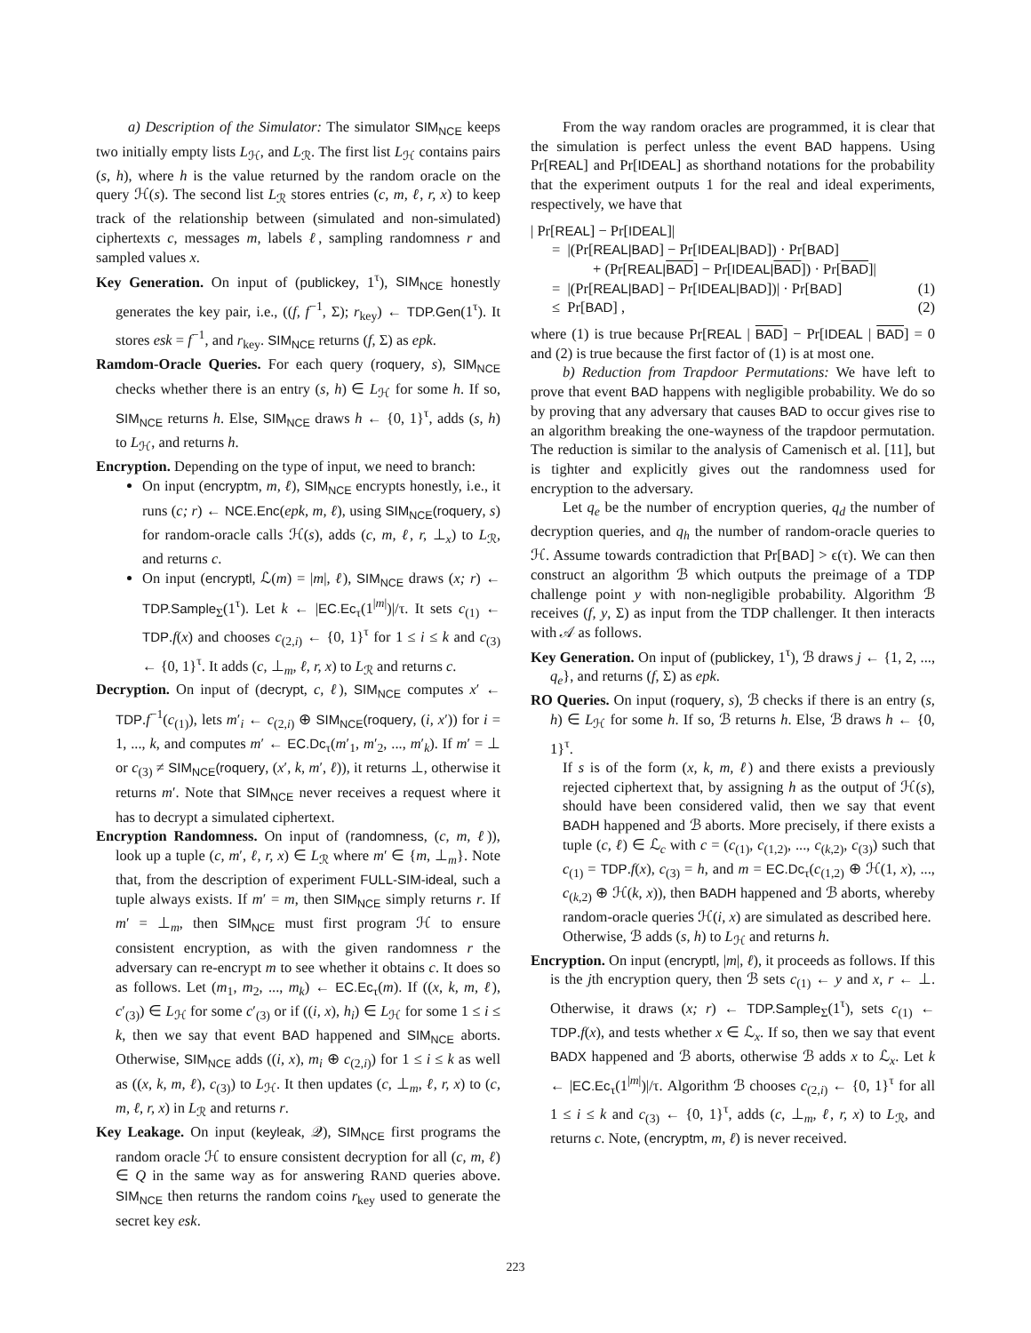a) Description of the Simulator: The simulator SIM<sub>NCE</sub> keeps two initially empty lists L<sub>ℋ</sub>, and L<sub>ℛ</sub>. The first list L<sub>ℋ</sub> contains pairs (s, h), where h is the value returned by the random oracle on the query ℋ(s). The second list L<sub>ℛ</sub> stores entries (c, m, ℓ, r, x) to keep track of the relationship between (simulated and non-simulated) ciphertexts c, messages m, labels ℓ, sampling randomness r and sampled values x.
Key Generation. On input of (publickey, 1<sup>τ</sup>), SIM<sub>NCE</sub> honestly generates the key pair, i.e., ((f, f<sup>−1</sup>, Σ); r<sub>key</sub>) ← TDP.Gen(1<sup>τ</sup>). It stores esk = f<sup>−1</sup>, and r<sub>key</sub>. SIM<sub>NCE</sub> returns (f, Σ) as epk.
Ramdom-Oracle Queries. For each query (roquery, s), SIM<sub>NCE</sub> checks whether there is an entry (s, h) ∈ L<sub>ℋ</sub> for some h. If so, SIM<sub>NCE</sub> returns h. Else, SIM<sub>NCE</sub> draws h ← {0, 1}<sup>τ</sup>, adds (s, h) to L<sub>ℋ</sub>, and returns h.
Encryption. Depending on the type of input, we need to branch:
On input (encryptm, m, ℓ), SIM<sub>NCE</sub> encrypts honestly, i.e., it runs (c; r) ← NCE.Enc(epk, m, ℓ), using SIM<sub>NCE</sub>(roquery, s) for random-oracle calls ℋ(s), adds (c, m, ℓ, r, ⊥<sub>x</sub>) to L<sub>ℛ</sub>, and returns c.
On input (encryptl, ℒ(m) = |m|, ℓ), SIM<sub>NCE</sub> draws (x; r) ← TDP.Sample<sub>Σ</sub>(1<sup>τ</sup>). Let k ← |EC.Ec<sub>τ</sub>(1<sup>|m|</sup>)|/τ. It sets c<sub>(1)</sub> ← TDP.f(x) and chooses c<sub>(2,i)</sub> ← {0, 1}<sup>τ</sup> for 1 ≤ i ≤ k and c<sub>(3)</sub> ← {0, 1}<sup>τ</sup>. It adds (c, ⊥<sub>m</sub>, ℓ, r, x) to L<sub>ℛ</sub> and returns c.
Decryption. On input of (decrypt, c, ℓ), SIM<sub>NCE</sub> computes x′ ← TDP.f<sup>−1</sup>(c<sub>(1)</sub>), lets m′<sub>i</sub> ← c<sub>(2,i)</sub> ⊕ SIM<sub>NCE</sub>(roquery, (i, x′)) for i = 1, ..., k, and computes m′ ← EC.Dc<sub>τ</sub>(m′<sub>1</sub>, m′<sub>2</sub>, ..., m′<sub>k</sub>). If m′ = ⊥ or c<sub>(3)</sub> ≠ SIM<sub>NCE</sub>(roquery, (x′, k, m′, ℓ)), it returns ⊥, otherwise it returns m′. Note that SIM<sub>NCE</sub> never receives a request where it has to decrypt a simulated ciphertext.
Encryption Randomness. On input of (randomness, (c, m, ℓ)), look up a tuple (c, m′, ℓ, r, x) ∈ L<sub>ℛ</sub> where m′ ∈ {m, ⊥<sub>m</sub>}. Note that, from the description of experiment FULL-SIM-ideal, such a tuple always exists. If m′ = m, then SIM<sub>NCE</sub> simply returns r. If m′ = ⊥<sub>m</sub>, then SIM<sub>NCE</sub> must first program ℋ to ensure consistent encryption, as with the given randomness r the adversary can re-encrypt m to see whether it obtains c. It does so as follows. Let (m<sub>1</sub>, m<sub>2</sub>, ..., m<sub>k</sub>) ← EC.Ec<sub>τ</sub>(m). If ((x, k, m, ℓ), c′<sub>(3)</sub>) ∈ L<sub>ℋ</sub> for some c′<sub>(3)</sub> or if ((i, x), h<sub>i</sub>) ∈ L<sub>ℋ</sub> for some 1 ≤ i ≤ k, then we say that event BAD happened and SIM<sub>NCE</sub> aborts. Otherwise, SIM<sub>NCE</sub> adds ((i, x), m<sub>i</sub> ⊕ c<sub>(2,i)</sub>) for 1 ≤ i ≤ k as well as ((x, k, m, ℓ), c<sub>(3)</sub>) to L<sub>ℋ</sub>. It then updates (c, ⊥<sub>m</sub>, ℓ, r, x) to (c, m, ℓ, r, x) in L<sub>ℛ</sub> and returns r.
Key Leakage. On input (keyleak, 𝒬), SIM<sub>NCE</sub> first programs the random oracle ℋ to ensure consistent decryption for all (c, m, ℓ) ∈ Q in the same way as for answering RAND queries above. SIM<sub>NCE</sub> then returns the random coins r<sub>key</sub> used to generate the secret key esk.
From the way random oracles are programmed, it is clear that the simulation is perfect unless the event BAD happens. Using Pr[REAL] and Pr[IDEAL] as shorthand notations for the probability that the experiment outputs 1 for the real and ideal experiments, respectively, we have that
| Pr[REAL] − Pr[IDEAL]|
= |(Pr[REAL|BAD] − Pr[IDEAL|BAD]) · Pr[BAD]
+ (Pr[REAL|BAD] − Pr[IDEAL|BAD]) · Pr[BAD]|
= |(Pr[REAL|BAD] − Pr[IDEAL|BAD])| · Pr[BAD] (1)
≤ Pr[BAD] , (2)
where (1) is true because Pr[REAL | BAD] − Pr[IDEAL | BAD] = 0 and (2) is true because the first factor of (1) is at most one.
b) Reduction from Trapdoor Permutations: We have left to prove that event BAD happens with negligible probability. We do so by proving that any adversary that causes BAD to occur gives rise to an algorithm breaking the one-wayness of the trapdoor permutation. The reduction is similar to the analysis of Camenisch et al. [11], but is tighter and explicitly gives out the randomness used for encryption to the adversary.
Let q<sub>e</sub> be the number of encryption queries, q<sub>d</sub> the number of decryption queries, and q<sub>h</sub> the number of random-oracle queries to ℋ. Assume towards contradiction that Pr[BAD] > ϵ(τ). We can then construct an algorithm ℬ which outputs the preimage of a TDP challenge point y with non-negligible probability. Algorithm ℬ receives (f, y, Σ) as input from the TDP challenger. It then interacts with 𝒜 as follows.
Key Generation. On input of (publickey, 1<sup>τ</sup>), ℬ draws j ← {1, 2, ..., q<sub>e</sub>}, and returns (f, Σ) as epk.
RO Queries. On input (roquery, s), ℬ checks if there is an entry (s, h) ∈ L<sub>ℋ</sub> for some h. If so, ℬ returns h. Else, ℬ draws h ← {0, 1}<sup>τ</sup>.
If s is of the form (x, k, m, ℓ) and there exists a previously rejected ciphertext that, by assigning h as the output of ℋ(s), should have been considered valid, then we say that event BADH happened and ℬ aborts. More precisely, if there exists a tuple (c, ℓ) ∈ ℒ<sub>c</sub> with c = (c<sub>(1)</sub>, c<sub>(1,2)</sub>, ..., c<sub>(k,2)</sub>, c<sub>(3)</sub>) such that c<sub>(1)</sub> = TDP.f(x), c<sub>(3)</sub> = h, and m = EC.Dc<sub>τ</sub>(c<sub>(1,2)</sub> ⊕ ℋ(1, x), ..., c<sub>(k,2)</sub> ⊕ ℋ(k, x)), then BADH happened and ℬ aborts, whereby random-oracle queries ℋ(i, x) are simulated as described here.
Otherwise, ℬ adds (s, h) to L<sub>ℋ</sub> and returns h.
Encryption. On input (encryptl, |m|, ℓ), it proceeds as follows. If this is the jth encryption query, then ℬ sets c<sub>(1)</sub> ← y and x, r ← ⊥. Otherwise, it draws (x; r) ← TDP.Sample<sub>Σ</sub>(1<sup>τ</sup>), sets c<sub>(1)</sub> ← TDP.f(x), and tests whether x ∈ ℒ<sub>x</sub>. If so, then we say that event BADX happened and ℬ aborts, otherwise ℬ adds x to ℒ<sub>x</sub>. Let k ← |EC.Ec<sub>τ</sub>(1<sup>|m|</sup>)|/τ. Algorithm ℬ chooses c<sub>(2,i)</sub> ← {0, 1}<sup>τ</sup> for all 1 ≤ i ≤ k and c<sub>(3)</sub> ← {0, 1}<sup>τ</sup>, adds (c, ⊥<sub>m</sub>, ℓ, r, x) to L<sub>ℛ</sub>, and returns c. Note, (encryptm, m, ℓ) is never received.
223